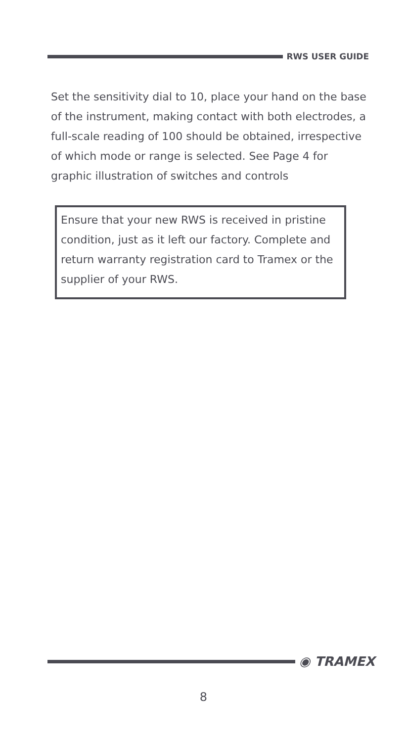RWS USER GUIDE
Set the sensitivity dial to 10, place your hand on the base of the instrument, making contact with both electrodes, a full-scale reading of 100 should be obtained, irrespective of which mode or range is selected. See Page 4 for graphic illustration of switches and controls
Ensure that your new RWS is received in pristine condition, just as it left our factory. Complete and return warranty registration card to Tramex or the supplier of your RWS.
◉ TRAMEX
8